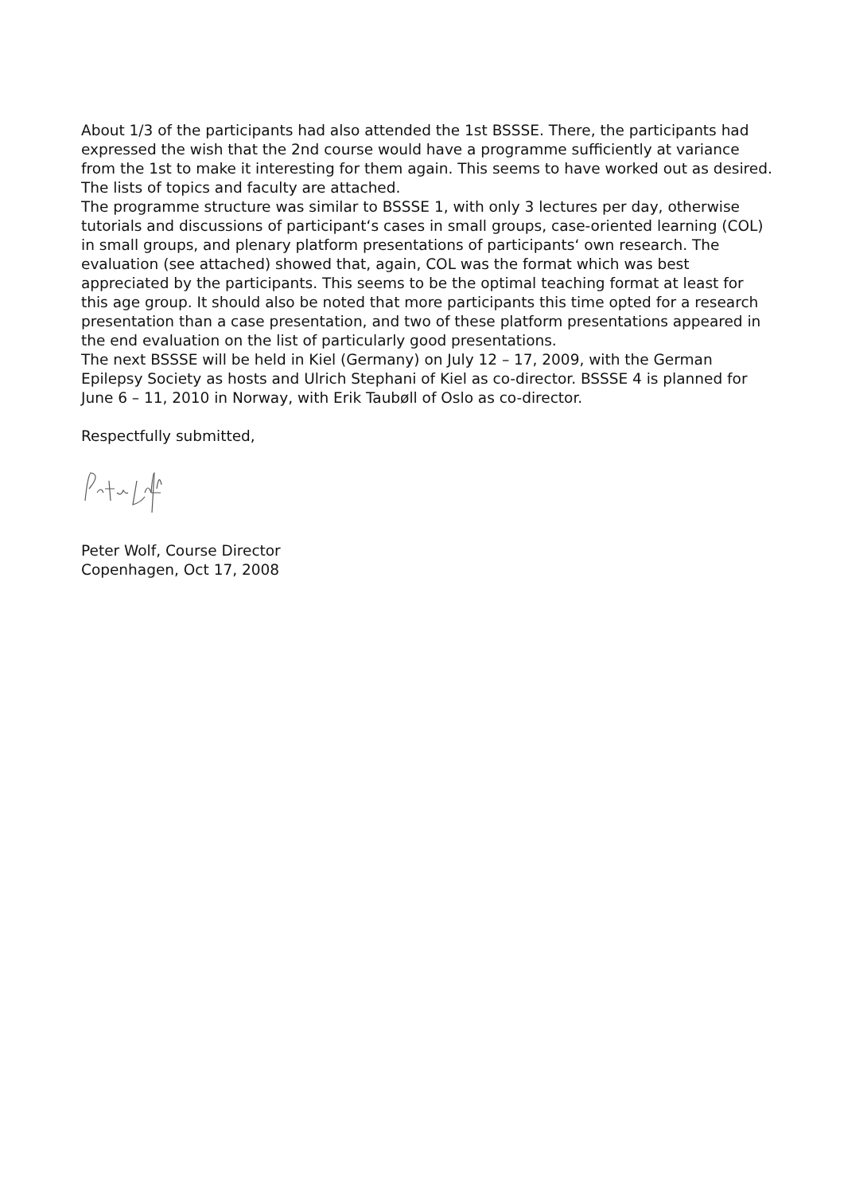About 1/3 of the participants had also attended the 1st BSSSE. There, the participants had expressed the wish that the 2nd course would have a programme sufficiently at variance from the 1st to make it interesting for them again. This seems to have worked out as desired. The lists of topics and faculty are attached.
The programme structure was similar to BSSSE 1, with only 3 lectures per day, otherwise tutorials and discussions of participant‘s cases in small groups, case-oriented learning (COL) in small groups, and plenary platform presentations of participants‘ own research. The evaluation (see attached) showed that, again, COL was the format which was best appreciated by the participants. This seems to be the optimal teaching format at least for this age group. It should also be noted that more participants this time opted for a research presentation than a case presentation, and two of these platform presentations appeared in the end evaluation on the list of particularly good presentations.
The next BSSSE will be held in Kiel (Germany) on July 12 – 17, 2009, with the German Epilepsy Society as hosts and Ulrich Stephani of Kiel as co-director. BSSSE 4 is planned for June 6 – 11, 2010 in Norway, with Erik Taubøll of Oslo as co-director.
Respectfully submitted,
Peter Wolf, Course Director
Copenhagen, Oct 17, 2008